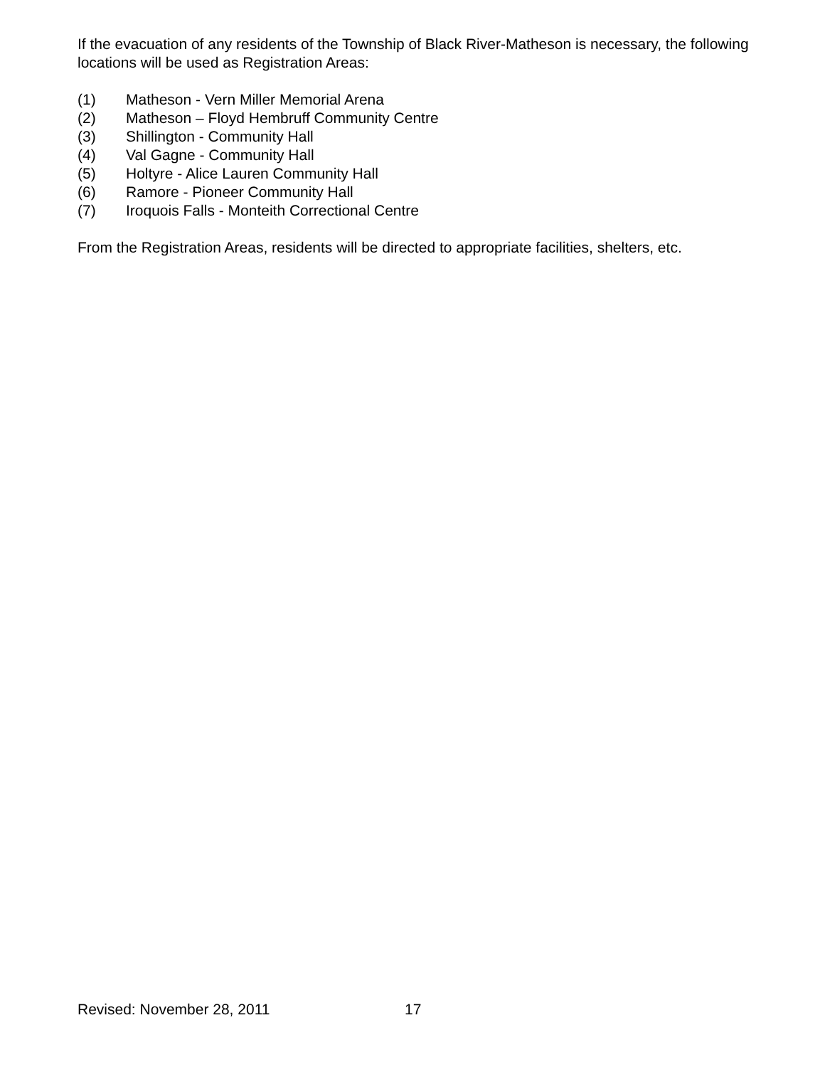If the evacuation of any residents of the Township of Black River-Matheson is necessary, the following locations will be used as Registration Areas:
(1) Matheson - Vern Miller Memorial Arena
(2) Matheson – Floyd Hembruff Community Centre
(3) Shillington - Community Hall
(4) Val Gagne - Community Hall
(5) Holtyre - Alice Lauren Community Hall
(6) Ramore - Pioneer Community Hall
(7) Iroquois Falls - Monteith Correctional Centre
From the Registration Areas, residents will be directed to appropriate facilities, shelters, etc.
Revised: November 28, 2011 17